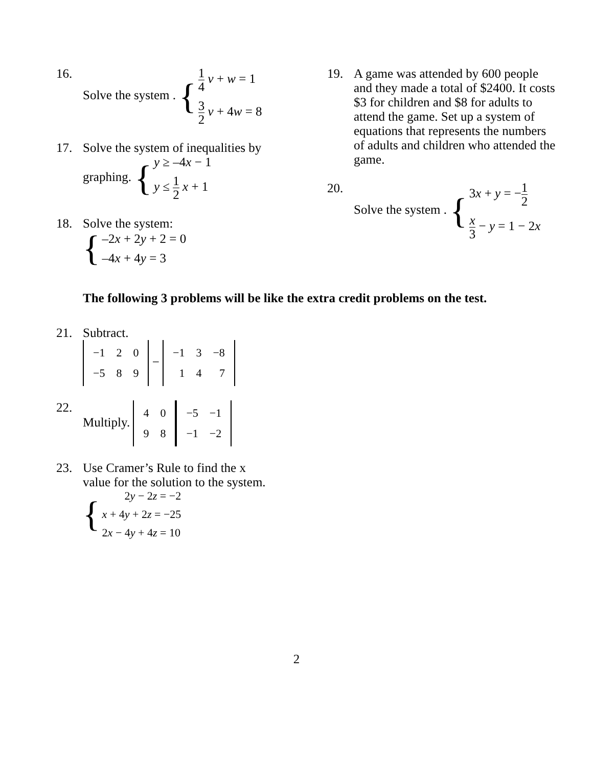16. Solve the system . { 1 4 v + w = 1
3 2 v + 4w = 8
17. Solve the system of inequalities by
graphing. { y ≥ –4x − 1
y ≤ 1 2 x + 1
18. Solve the system:
{ –2x + 2y + 2 = 0
–4x + 4y = 3
19. A game was attended by 600 people and they made a total of $2400. It costs $3 for children and $8 for adults to attend the game. Set up a system of equations that represents the numbers of adults and children who attended the game.
20. Solve the system . { 3x + y = −1 2
x 3 − y = 1 − 2x
The following 3 problems will be like the extra credit problems on the test.
21. Subtract.
| −1 | 2 | 0 |
| −5 | 8 | 9 |
−
| −1 | 3 | −8 |
| 1 | 4 | 7 |
22. Multiply.
| 4 | 0 |
| 9 | 8 |
| −5 | −1 |
| −1 | −2 |
23. Use Cramer’s Rule to find the x
value for the solution to the system.
{ 2y − 2z = −2
x + 4y + 2z = −25
2x − 4y + 4z = 10
2